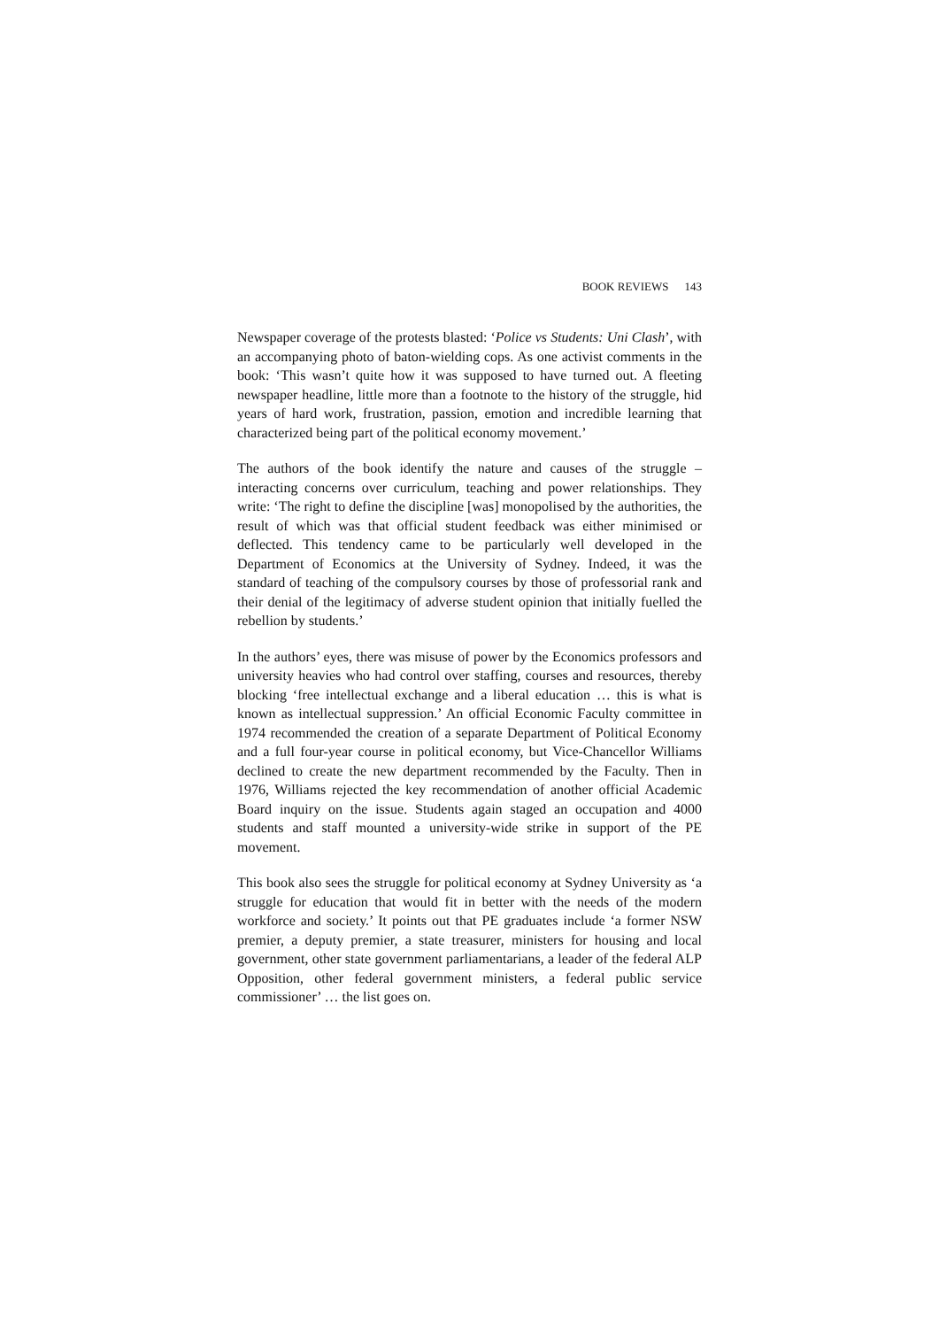BOOK REVIEWS 143
Newspaper coverage of the protests blasted: ‘Police vs Students: Uni Clash’, with an accompanying photo of baton-wielding cops. As one activist comments in the book: ‘This wasn’t quite how it was supposed to have turned out. A fleeting newspaper headline, little more than a footnote to the history of the struggle, hid years of hard work, frustration, passion, emotion and incredible learning that characterized being part of the political economy movement.’
The authors of the book identify the nature and causes of the struggle – interacting concerns over curriculum, teaching and power relationships. They write: ‘The right to define the discipline [was] monopolised by the authorities, the result of which was that official student feedback was either minimised or deflected. This tendency came to be particularly well developed in the Department of Economics at the University of Sydney. Indeed, it was the standard of teaching of the compulsory courses by those of professorial rank and their denial of the legitimacy of adverse student opinion that initially fuelled the rebellion by students.’
In the authors’ eyes, there was misuse of power by the Economics professors and university heavies who had control over staffing, courses and resources, thereby blocking ‘free intellectual exchange and a liberal education … this is what is known as intellectual suppression.’ An official Economic Faculty committee in 1974 recommended the creation of a separate Department of Political Economy and a full four-year course in political economy, but Vice-Chancellor Williams declined to create the new department recommended by the Faculty. Then in 1976, Williams rejected the key recommendation of another official Academic Board inquiry on the issue. Students again staged an occupation and 4000 students and staff mounted a university-wide strike in support of the PE movement.
This book also sees the struggle for political economy at Sydney University as ‘a struggle for education that would fit in better with the needs of the modern workforce and society.’ It points out that PE graduates include ‘a former NSW premier, a deputy premier, a state treasurer, ministers for housing and local government, other state government parliamentarians, a leader of the federal ALP Opposition, other federal government ministers, a federal public service commissioner’ … the list goes on.